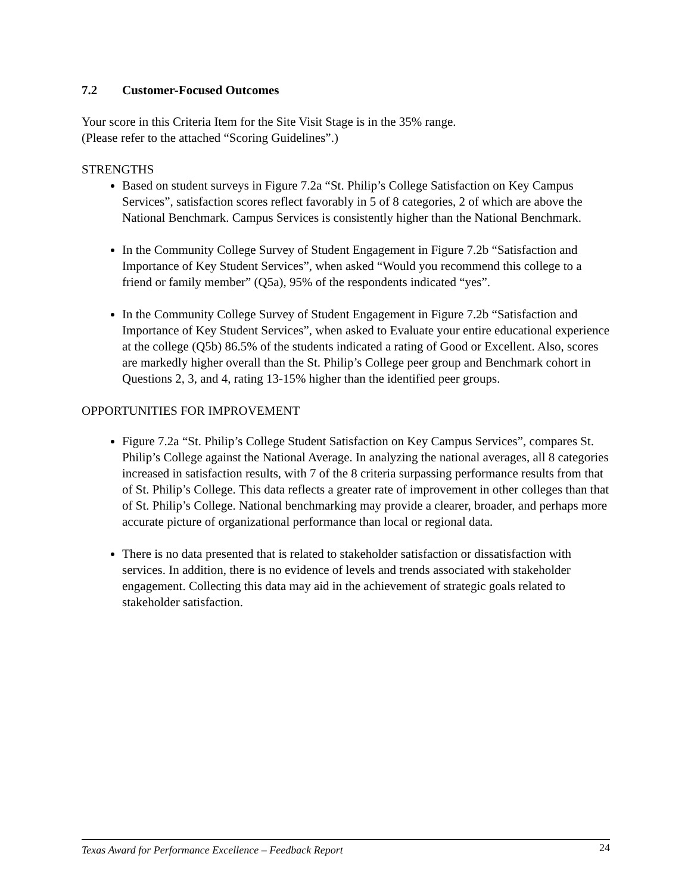7.2 Customer-Focused Outcomes
Your score in this Criteria Item for the Site Visit Stage is in the 35% range.
(Please refer to the attached “Scoring Guidelines”.)
STRENGTHS
Based on student surveys in Figure 7.2a “St. Philip’s College Satisfaction on Key Campus Services”, satisfaction scores reflect favorably in 5 of 8 categories, 2 of which are above the National Benchmark. Campus Services is consistently higher than the National Benchmark.
In the Community College Survey of Student Engagement in Figure 7.2b “Satisfaction and Importance of Key Student Services”, when asked “Would you recommend this college to a friend or family member” (Q5a), 95% of the respondents indicated “yes”.
In the Community College Survey of Student Engagement in Figure 7.2b “Satisfaction and Importance of Key Student Services”, when asked to Evaluate your entire educational experience at the college (Q5b) 86.5% of the students indicated a rating of Good or Excellent. Also, scores are markedly higher overall than the St. Philip’s College peer group and Benchmark cohort in Questions 2, 3, and 4, rating 13-15% higher than the identified peer groups.
OPPORTUNITIES FOR IMPROVEMENT
Figure 7.2a “St. Philip’s College Student Satisfaction on Key Campus Services”, compares St. Philip’s College against the National Average. In analyzing the national averages, all 8 categories increased in satisfaction results, with 7 of the 8 criteria surpassing performance results from that of St. Philip’s College. This data reflects a greater rate of improvement in other colleges than that of St. Philip’s College. National benchmarking may provide a clearer, broader, and perhaps more accurate picture of organizational performance than local or regional data.
There is no data presented that is related to stakeholder satisfaction or dissatisfaction with services. In addition, there is no evidence of levels and trends associated with stakeholder engagement. Collecting this data may aid in the achievement of strategic goals related to stakeholder satisfaction.
Texas Award for Performance Excellence – Feedback Report 24